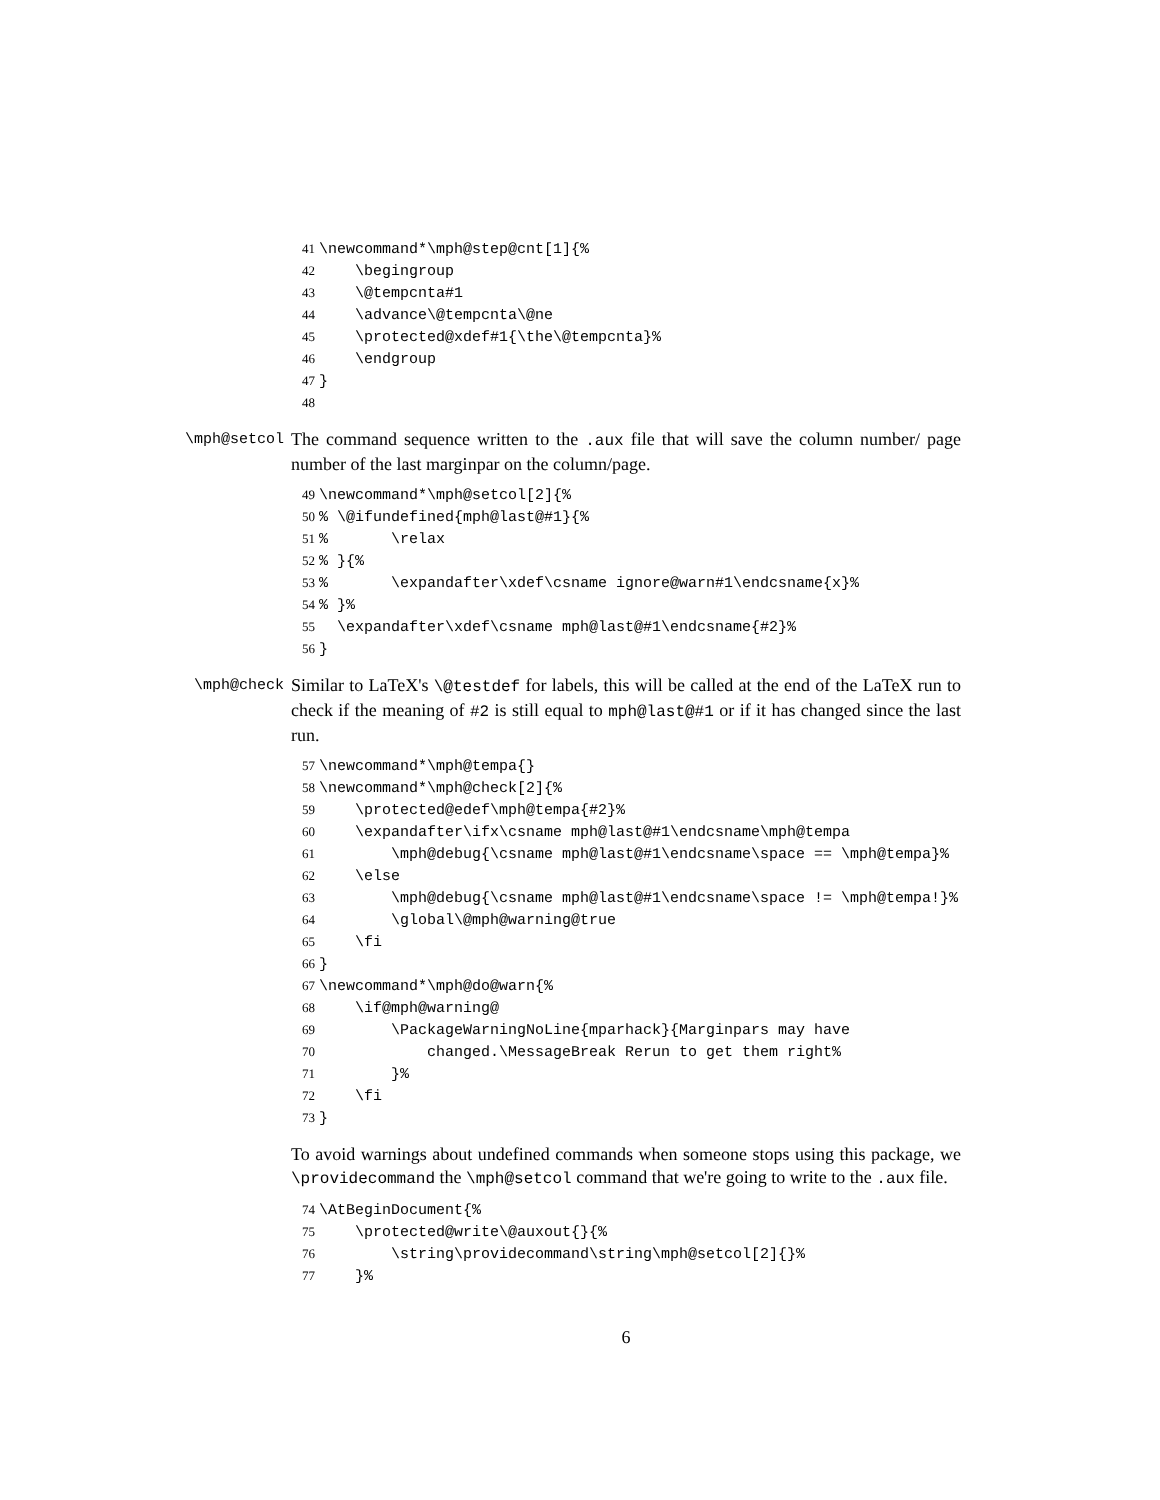41 \newcommand*\mph@step@cnt[1]{% 42 \begingroup 43 \@tempcnta#1 44 \advance\@tempcnta\@ne 45 \protected@xdef#1{\the\@tempcnta}% 46 \endgroup 47 } 48
\mph@setcol The command sequence written to the .aux file that will save the column number/ page number of the last marginpar on the column/page.
49 \newcommand*\mph@setcol[2]{% 50% \@ifundefined{mph@last@#1}{% 51% \relax 52% }{% 53% \expandafter\xdef\csname ignore@warn#1\endcsname{x}% 54% }% 55 \expandafter\xdef\csname mph@last@#1\endcsname{#2}% 56 }
\mph@check Similar to LaTeX's \@testdef for labels, this will be called at the end of the LaTeX run to check if the meaning of #2 is still equal to mph@last@#1 or if it has changed since the last run.
57 \newcommand*\mph@tempa{} 58 \newcommand*\mph@check[2]{% 59 \protected@edef\mph@tempa{#2}% 60 \expandafter\ifx\csname mph@last@#1\endcsname\mph@tempa 61 \mph@debug{\csname mph@last@#1\endcsname\space == \mph@tempa}% 62 \else 63 \mph@debug{\csname mph@last@#1\endcsname\space != \mph@tempa!}% 64 \global\@mph@warning@true 65 \fi 66 } 67 \newcommand*\mph@do@warn{% 68 \if@mph@warning@ 69 \PackageWarningNoLine{mparhack}{Marginpars may have 70 changed.\MessageBreak Rerun to get them right% 71 }% 72 \fi 73 }
To avoid warnings about undefined commands when someone stops using this package, we \providecommand the \mph@setcol command that we're going to write to the .aux file.
74 \AtBeginDocument{% 75 \protected@write\@auxout{}{% 76 \string\providecommand\string\mph@setcol[2]{}% 77 }%
6